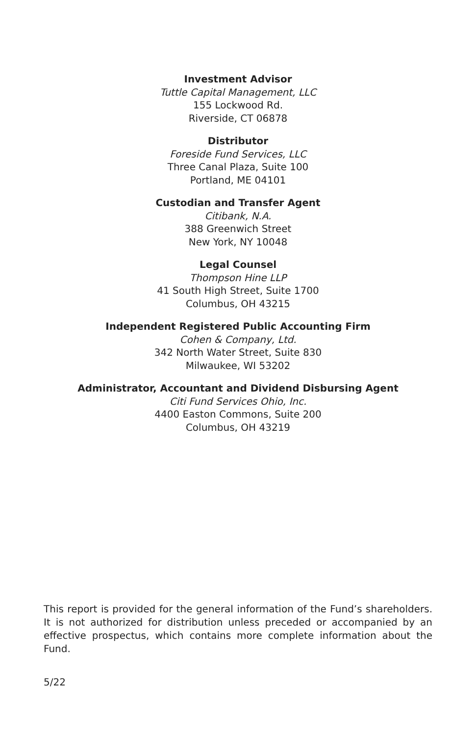Investment Advisor
Tuttle Capital Management, LLC
155 Lockwood Rd.
Riverside, CT 06878
Distributor
Foreside Fund Services, LLC
Three Canal Plaza, Suite 100
Portland, ME 04101
Custodian and Transfer Agent
Citibank, N.A.
388 Greenwich Street
New York, NY 10048
Legal Counsel
Thompson Hine LLP
41 South High Street, Suite 1700
Columbus, OH 43215
Independent Registered Public Accounting Firm
Cohen & Company, Ltd.
342 North Water Street, Suite 830
Milwaukee, WI 53202
Administrator, Accountant and Dividend Disbursing Agent
Citi Fund Services Ohio, Inc.
4400 Easton Commons, Suite 200
Columbus, OH 43219
This report is provided for the general information of the Fund’s shareholders. It is not authorized for distribution unless preceded or accompanied by an effective prospectus, which contains more complete information about the Fund.
5/22